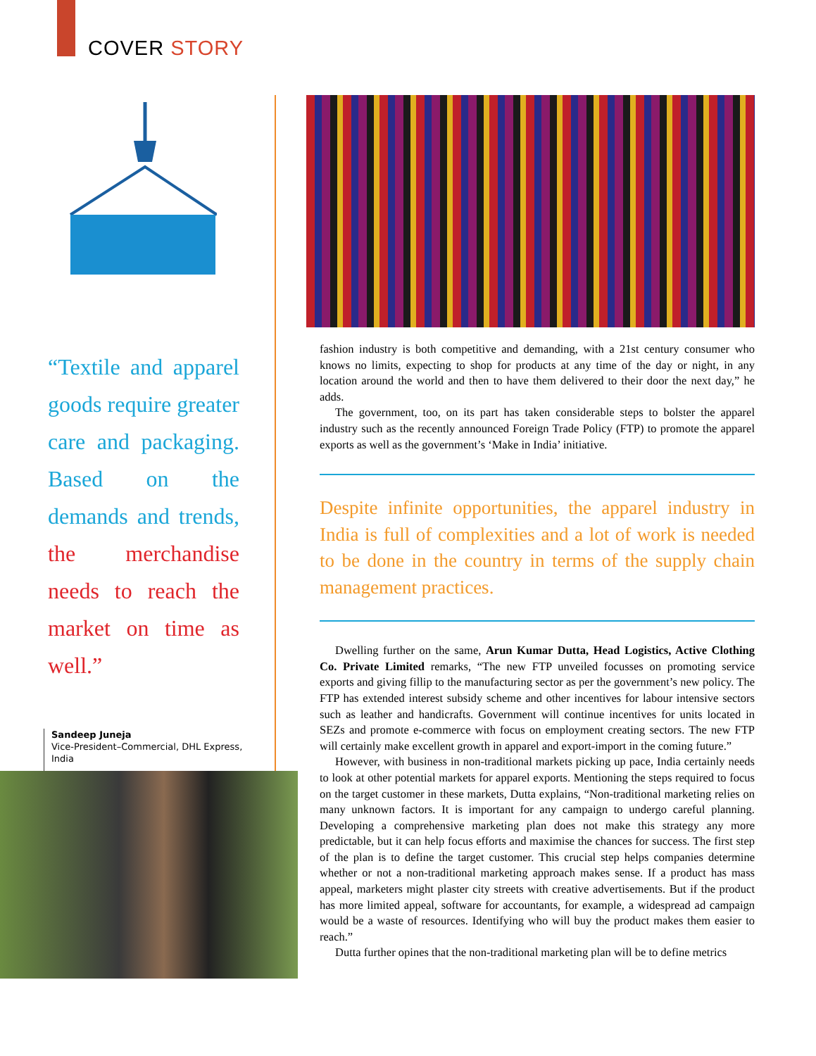COVER STORY
“Textile and apparel goods require greater care and packaging. Based on the demands and trends, the merchandise needs to reach the market on time as well.”
Sandeep Juneja
Vice-President–Commercial, DHL Express, India
fashion industry is both competitive and demanding, with a 21st century consumer who knows no limits, expecting to shop for products at any time of the day or night, in any location around the world and then to have them delivered to their door the next day,” he adds.
The government, too, on its part has taken considerable steps to bolster the apparel industry such as the recently announced Foreign Trade Policy (FTP) to promote the apparel exports as well as the government’s ‘Make in India’ initiative.
Despite infinite opportunities, the apparel industry in India is full of complexities and a lot of work is needed to be done in the country in terms of the supply chain management practices.
Dwelling further on the same, Arun Kumar Dutta, Head Logistics, Active Clothing Co. Private Limited remarks, “The new FTP unveiled focusses on promoting service exports and giving fillip to the manufacturing sector as per the government’s new policy. The FTP has extended interest subsidy scheme and other incentives for labour intensive sectors such as leather and handicrafts. Government will continue incentives for units located in SEZs and promote e-commerce with focus on employment creating sectors. The new FTP will certainly make excellent growth in apparel and export-import in the coming future.”
However, with business in non-traditional markets picking up pace, India certainly needs to look at other potential markets for apparel exports. Mentioning the steps required to focus on the target customer in these markets, Dutta explains, “Non-traditional marketing relies on many unknown factors. It is important for any campaign to undergo careful planning. Developing a comprehensive marketing plan does not make this strategy any more predictable, but it can help focus efforts and maximise the chances for success. The first step of the plan is to define the target customer. This crucial step helps companies determine whether or not a non-traditional marketing approach makes sense. If a product has mass appeal, marketers might plaster city streets with creative advertisements. But if the product has more limited appeal, software for accountants, for example, a widespread ad campaign would be a waste of resources. Identifying who will buy the product makes them easier to reach.”
Dutta further opines that the non-traditional marketing plan will be to define metrics